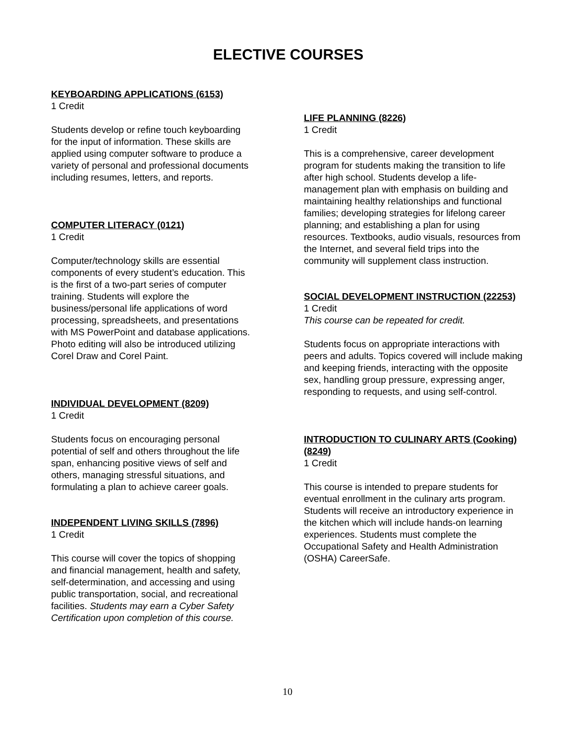ELECTIVE COURSES
KEYBOARDING APPLICATIONS (6153)
1 Credit
Students develop or refine touch keyboarding
for the input of information. These skills are
applied using computer software to produce a
variety of personal and professional documents
including resumes, letters, and reports.
COMPUTER LITERACY (0121)
1 Credit
Computer/technology skills are essential
components of every student’s education. This
is the first of a two-part series of computer
training. Students will explore the
business/personal life applications of word
processing, spreadsheets, and presentations
with MS PowerPoint and database applications.
Photo editing will also be introduced utilizing
Corel Draw and Corel Paint.
INDIVIDUAL DEVELOPMENT (8209)
1 Credit
Students focus on encouraging personal
potential of self and others throughout the life
span, enhancing positive views of self and
others, managing stressful situations, and
formulating a plan to achieve career goals.
INDEPENDENT LIVING SKILLS (7896)
1 Credit
This course will cover the topics of shopping
and financial management, health and safety,
self-determination, and accessing and using
public transportation, social, and recreational
facilities. Students may earn a Cyber Safety
Certification upon completion of this course.
LIFE PLANNING (8226)
1 Credit
This is a comprehensive, career development program for students making the transition to life after high school. Students develop a life-management plan with emphasis on building and maintaining healthy relationships and functional families; developing strategies for lifelong career planning; and establishing a plan for using resources. Textbooks, audio visuals, resources from the Internet, and several field trips into the community will supplement class instruction.
SOCIAL DEVELOPMENT INSTRUCTION (22253)
1 Credit
This course can be repeated for credit.
Students focus on appropriate interactions with peers and adults. Topics covered will include making and keeping friends, interacting with the opposite sex, handling group pressure, expressing anger, responding to requests, and using self-control.
INTRODUCTION TO CULINARY ARTS (Cooking) (8249)
1 Credit
This course is intended to prepare students for eventual enrollment in the culinary arts program. Students will receive an introductory experience in the kitchen which will include hands-on learning experiences. Students must complete the Occupational Safety and Health Administration (OSHA) CareerSafe.
10